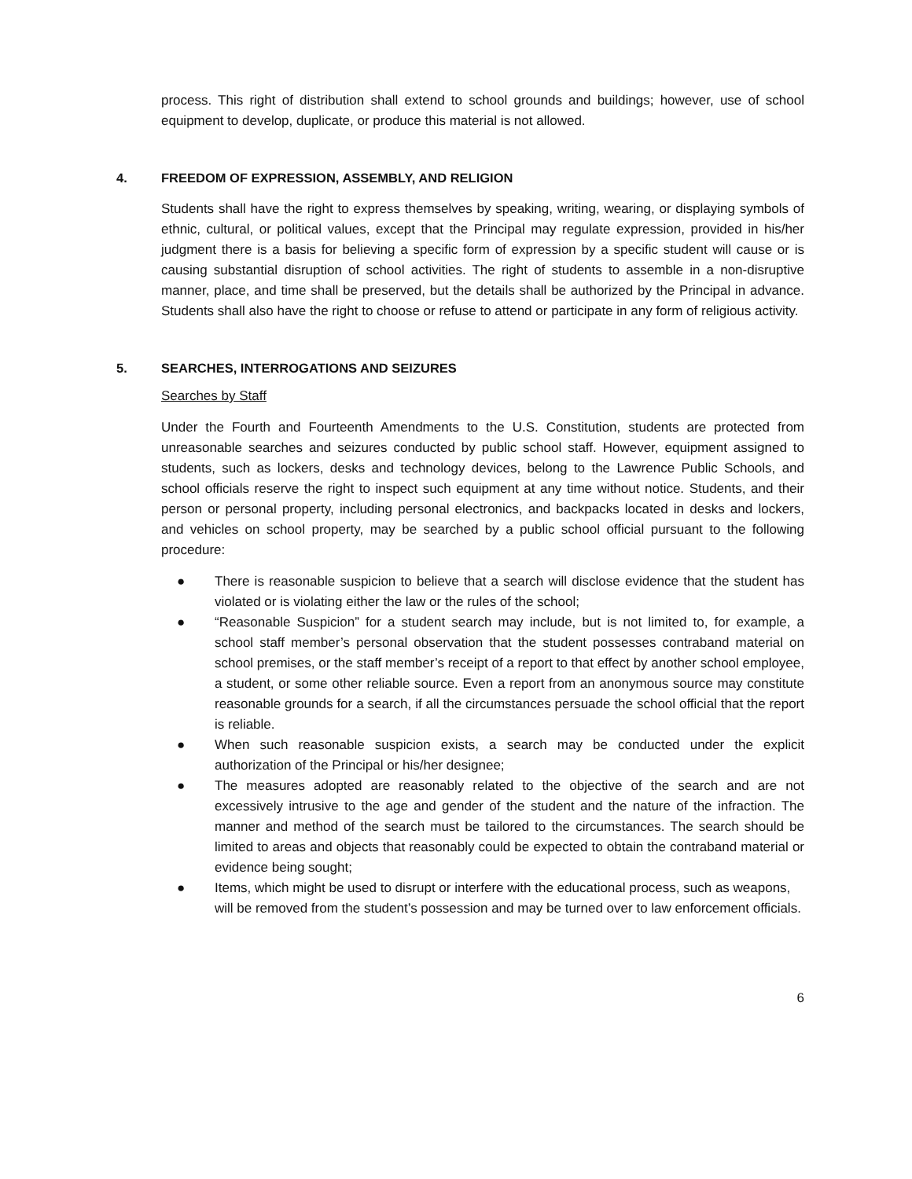process. This right of distribution shall extend to school grounds and buildings; however, use of school equipment to develop, duplicate, or produce this material is not allowed.
4. FREEDOM OF EXPRESSION, ASSEMBLY, AND RELIGION
Students shall have the right to express themselves by speaking, writing, wearing, or displaying symbols of ethnic, cultural, or political values, except that the Principal may regulate expression, provided in his/her judgment there is a basis for believing a specific form of expression by a specific student will cause or is causing substantial disruption of school activities. The right of students to assemble in a non-disruptive manner, place, and time shall be preserved, but the details shall be authorized by the Principal in advance. Students shall also have the right to choose or refuse to attend or participate in any form of religious activity.
5. SEARCHES, INTERROGATIONS AND SEIZURES
Searches by Staff
Under the Fourth and Fourteenth Amendments to the U.S. Constitution, students are protected from unreasonable searches and seizures conducted by public school staff. However, equipment assigned to students, such as lockers, desks and technology devices, belong to the Lawrence Public Schools, and school officials reserve the right to inspect such equipment at any time without notice. Students, and their person or personal property, including personal electronics, and backpacks located in desks and lockers, and vehicles on school property, may be searched by a public school official pursuant to the following procedure:
● There is reasonable suspicion to believe that a search will disclose evidence that the student has violated or is violating either the law or the rules of the school;
● “Reasonable Suspicion” for a student search may include, but is not limited to, for example, a school staff member’s personal observation that the student possesses contraband material on school premises, or the staff member’s receipt of a report to that effect by another school employee, a student, or some other reliable source. Even a report from an anonymous source may constitute reasonable grounds for a search, if all the circumstances persuade the school official that the report is reliable.
● When such reasonable suspicion exists, a search may be conducted under the explicit authorization of the Principal or his/her designee;
● The measures adopted are reasonably related to the objective of the search and are not excessively intrusive to the age and gender of the student and the nature of the infraction. The manner and method of the search must be tailored to the circumstances. The search should be limited to areas and objects that reasonably could be expected to obtain the contraband material or evidence being sought;
● Items, which might be used to disrupt or interfere with the educational process, such as weapons, will be removed from the student’s possession and may be turned over to law enforcement officials.
6